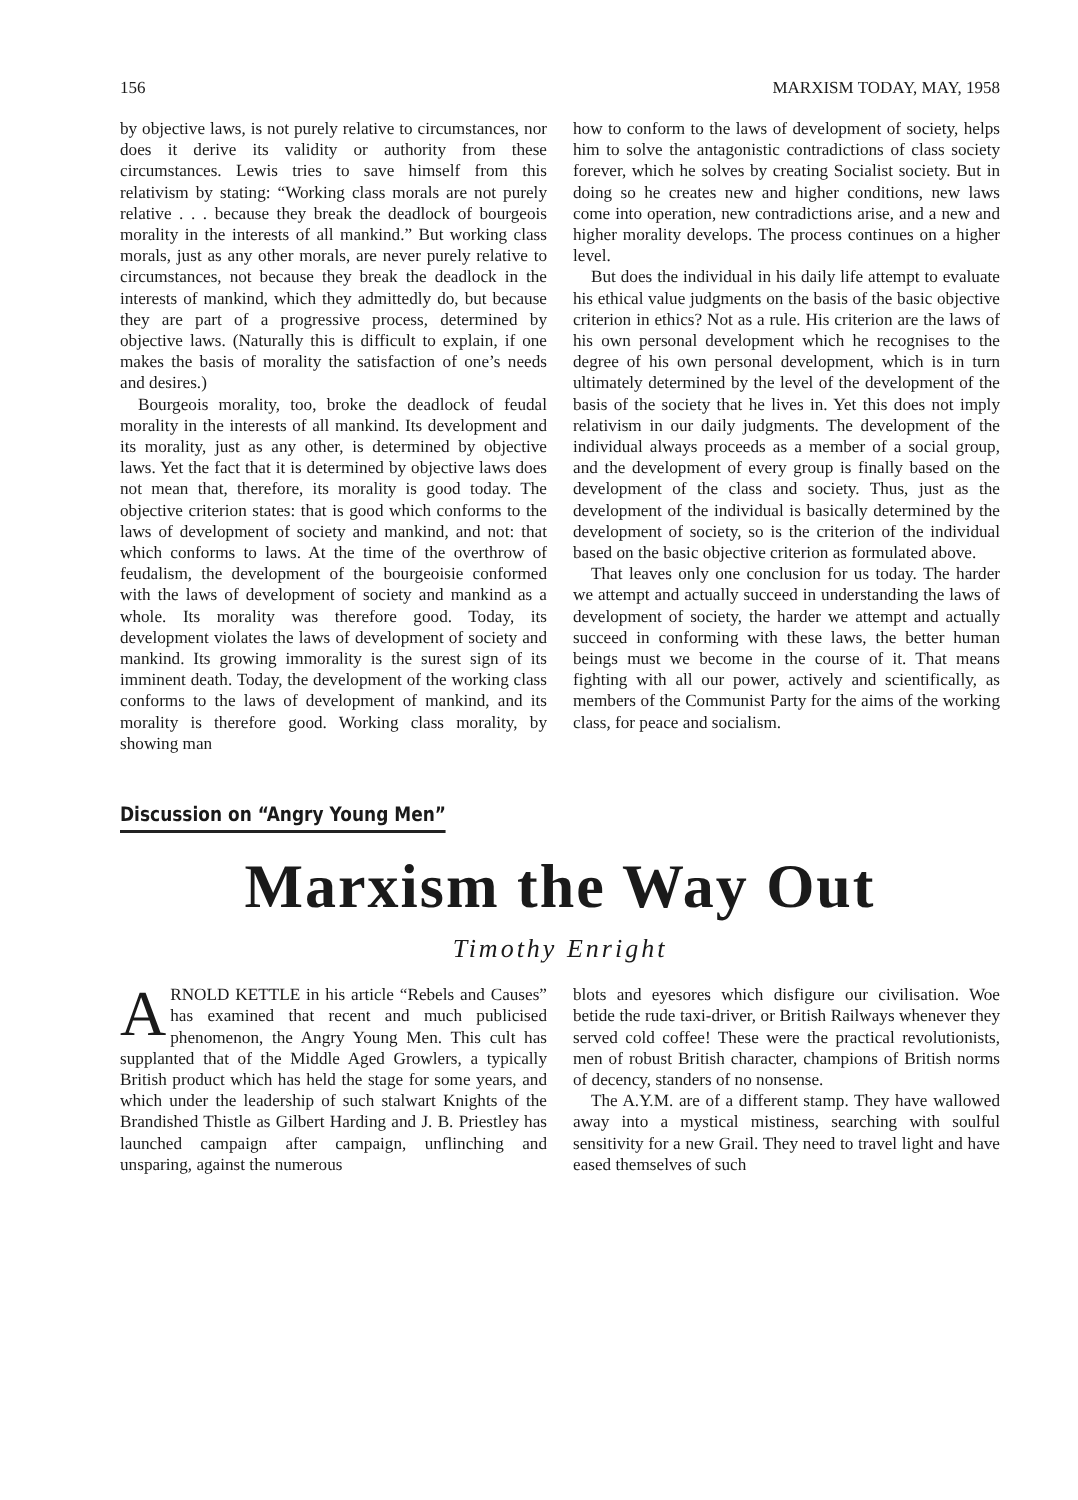156 MARXISM TODAY, MAY, 1958
by objective laws, is not purely relative to circumstances, nor does it derive its validity or authority from these circumstances. Lewis tries to save himself from this relativism by stating: “Working class morals are not purely relative . . . because they break the deadlock of bourgeois morality in the interests of all mankind.” But working class morals, just as any other morals, are never purely relative to circumstances, not because they break the deadlock in the interests of mankind, which they admittedly do, but because they are part of a progressive process, determined by objective laws. (Naturally this is difficult to explain, if one makes the basis of morality the satisfaction of one’s needs and desires.)
Bourgeois morality, too, broke the deadlock of feudal morality in the interests of all mankind. Its development and its morality, just as any other, is determined by objective laws. Yet the fact that it is determined by objective laws does not mean that, therefore, its morality is good today. The objective criterion states: that is good which conforms to the laws of development of society and mankind, and not: that which conforms to laws. At the time of the overthrow of feudalism, the development of the bourgeoisie conformed with the laws of development of society and mankind as a whole. Its morality was therefore good. Today, its development violates the laws of development of society and mankind. Its growing immorality is the surest sign of its imminent death. Today, the development of the working class conforms to the laws of development of mankind, and its morality is therefore good. Working class morality, by showing man
how to conform to the laws of development of society, helps him to solve the antagonistic contradictions of class society forever, which he solves by creating Socialist society. But in doing so he creates new and higher conditions, new laws come into operation, new contradictions arise, and a new and higher morality develops. The process continues on a higher level.
But does the individual in his daily life attempt to evaluate his ethical value judgments on the basis of the basic objective criterion in ethics? Not as a rule. His criterion are the laws of his own personal development which he recognises to the degree of his own personal development, which is in turn ultimately determined by the level of the development of the basis of the society that he lives in. Yet this does not imply relativism in our daily judgments. The development of the individual always proceeds as a member of a social group, and the development of every group is finally based on the development of the class and society. Thus, just as the development of the individual is basically determined by the development of society, so is the criterion of the individual based on the basic objective criterion as formulated above.
That leaves only one conclusion for us today. The harder we attempt and actually succeed in understanding the laws of development of society, the harder we attempt and actually succeed in conforming with these laws, the better human beings must we become in the course of it. That means fighting with all our power, actively and scientifically, as members of the Communist Party for the aims of the working class, for peace and socialism.
Discussion on “Angry Young Men”
Marxism the Way Out
Timothy Enright
ARNOLD KETTLE in his article “Rebels and Causes” has examined that recent and much publicised phenomenon, the Angry Young Men. This cult has supplanted that of the Middle Aged Growlers, a typically British product which has held the stage for some years, and which under the leadership of such stalwart Knights of the Brandished Thistle as Gilbert Harding and J. B. Priestley has launched campaign after campaign, unflinching and unsparing, against the numerous
blots and eyesores which disfigure our civilisation. Woe betide the rude taxi-driver, or British Railways whenever they served cold coffee! These were the practical revolutionists, men of robust British character, champions of British norms of decency, standers of no nonsense.
The A.Y.M. are of a different stamp. They have wallowed away into a mystical mistiness, searching with soulful sensitivity for a new Grail. They need to travel light and have eased themselves of such